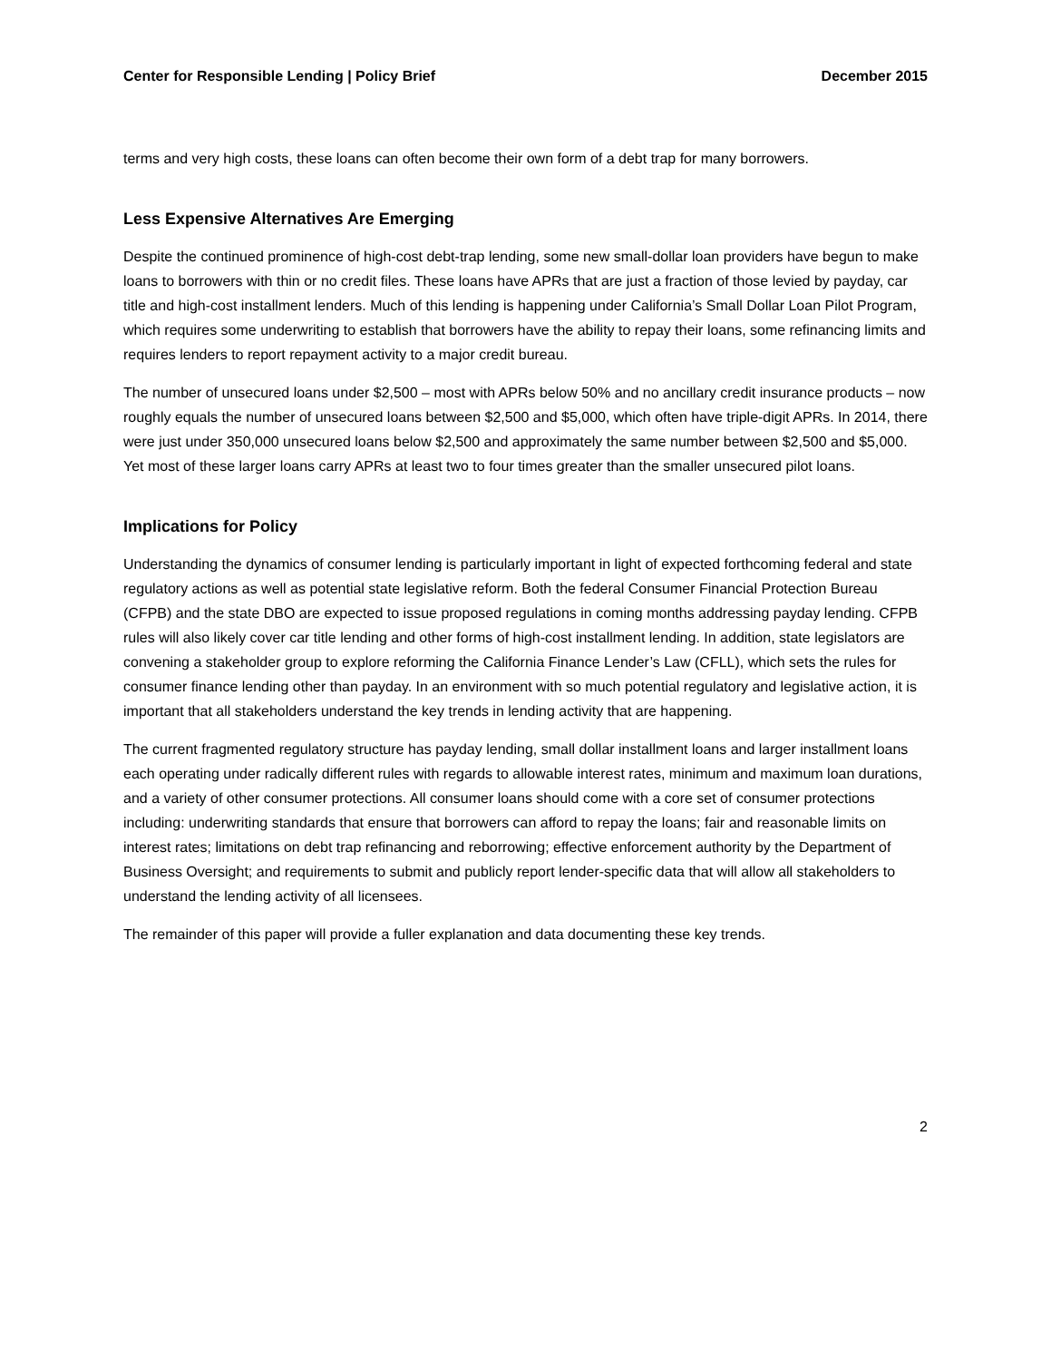Center for Responsible Lending | Policy Brief December 2015
terms and very high costs, these loans can often become their own form of a debt trap for many borrowers.
Less Expensive Alternatives Are Emerging
Despite the continued prominence of high-cost debt-trap lending, some new small-dollar loan providers have begun to make loans to borrowers with thin or no credit files. These loans have APRs that are just a fraction of those levied by payday, car title and high-cost installment lenders. Much of this lending is happening under California’s Small Dollar Loan Pilot Program, which requires some underwriting to establish that borrowers have the ability to repay their loans, some refinancing limits and requires lenders to report repayment activity to a major credit bureau.
The number of unsecured loans under $2,500 – most with APRs below 50% and no ancillary credit insurance products – now roughly equals the number of unsecured loans between $2,500 and $5,000, which often have triple-digit APRs. In 2014, there were just under 350,000 unsecured loans below $2,500 and approximately the same number between $2,500 and $5,000. Yet most of these larger loans carry APRs at least two to four times greater than the smaller unsecured pilot loans.
Implications for Policy
Understanding the dynamics of consumer lending is particularly important in light of expected forthcoming federal and state regulatory actions as well as potential state legislative reform. Both the federal Consumer Financial Protection Bureau (CFPB) and the state DBO are expected to issue proposed regulations in coming months addressing payday lending. CFPB rules will also likely cover car title lending and other forms of high-cost installment lending. In addition, state legislators are convening a stakeholder group to explore reforming the California Finance Lender’s Law (CFLL), which sets the rules for consumer finance lending other than payday. In an environment with so much potential regulatory and legislative action, it is important that all stakeholders understand the key trends in lending activity that are happening.
The current fragmented regulatory structure has payday lending, small dollar installment loans and larger installment loans each operating under radically different rules with regards to allowable interest rates, minimum and maximum loan durations, and a variety of other consumer protections. All consumer loans should come with a core set of consumer protections including: underwriting standards that ensure that borrowers can afford to repay the loans; fair and reasonable limits on interest rates; limitations on debt trap refinancing and reborrowing; effective enforcement authority by the Department of Business Oversight; and requirements to submit and publicly report lender-specific data that will allow all stakeholders to understand the lending activity of all licensees.
The remainder of this paper will provide a fuller explanation and data documenting these key trends.
2